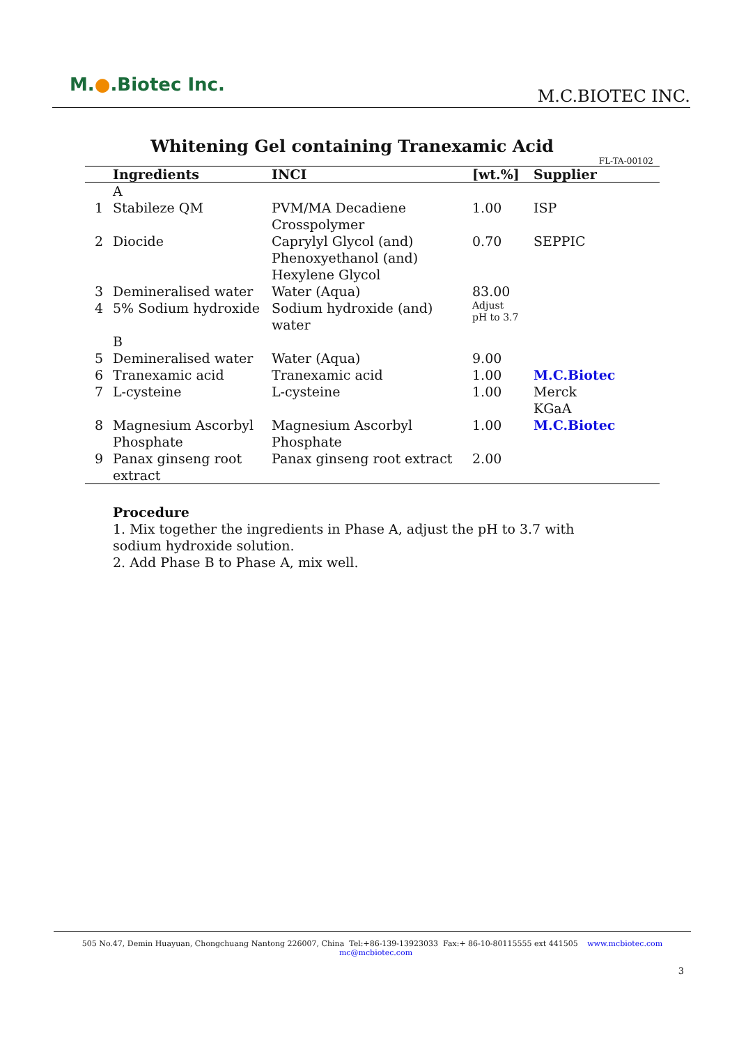M.●.Biotec Inc.
M.C.BIOTEC INC.
Whitening Gel containing Tranexamic Acid
FL-TA-00102
| | Ingredients | INCI | [wt.%] | Supplier |
| --- | --- | --- | --- | --- |
| | A | | | |
| 1 | Stabileze QM | PVM/MA Decadiene Crosspolymer | 1.00 | ISP |
| 2 | Diocide | Caprylyl Glycol (and) Phenoxyethanol (and) Hexylene Glycol | 0.70 | SEPPIC |
| 3 | Demineralised water | Water (Aqua) | 83.00 | |
| 4 | 5% Sodium hydroxide | Sodium hydroxide (and) water | Adjust pH to 3.7 | |
| | B | | | |
| 5 | Demineralised water | Water (Aqua) | 9.00 | |
| 6 | Tranexamic acid | Tranexamic acid | 1.00 | M.C.Biotec |
| 7 | L-cysteine | L-cysteine | 1.00 | Merck KGaA |
| 8 | Magnesium Ascorbyl Phosphate | Magnesium Ascorbyl Phosphate | 1.00 | M.C.Biotec |
| 9 | Panax ginseng root extract | Panax ginseng root extract | 2.00 | |
Procedure
1. Mix together the ingredients in Phase A, adjust the pH to 3.7 with sodium hydroxide solution.
2. Add Phase B to Phase A, mix well.
505 No.47, Demin Huayuan, Chongchuang Nantong 226007, China Tel:+86-139-13923033 Fax:+ 86-10-80115555 ext 441505 www.mcbiotec.com mc@mcbiotec.com
3